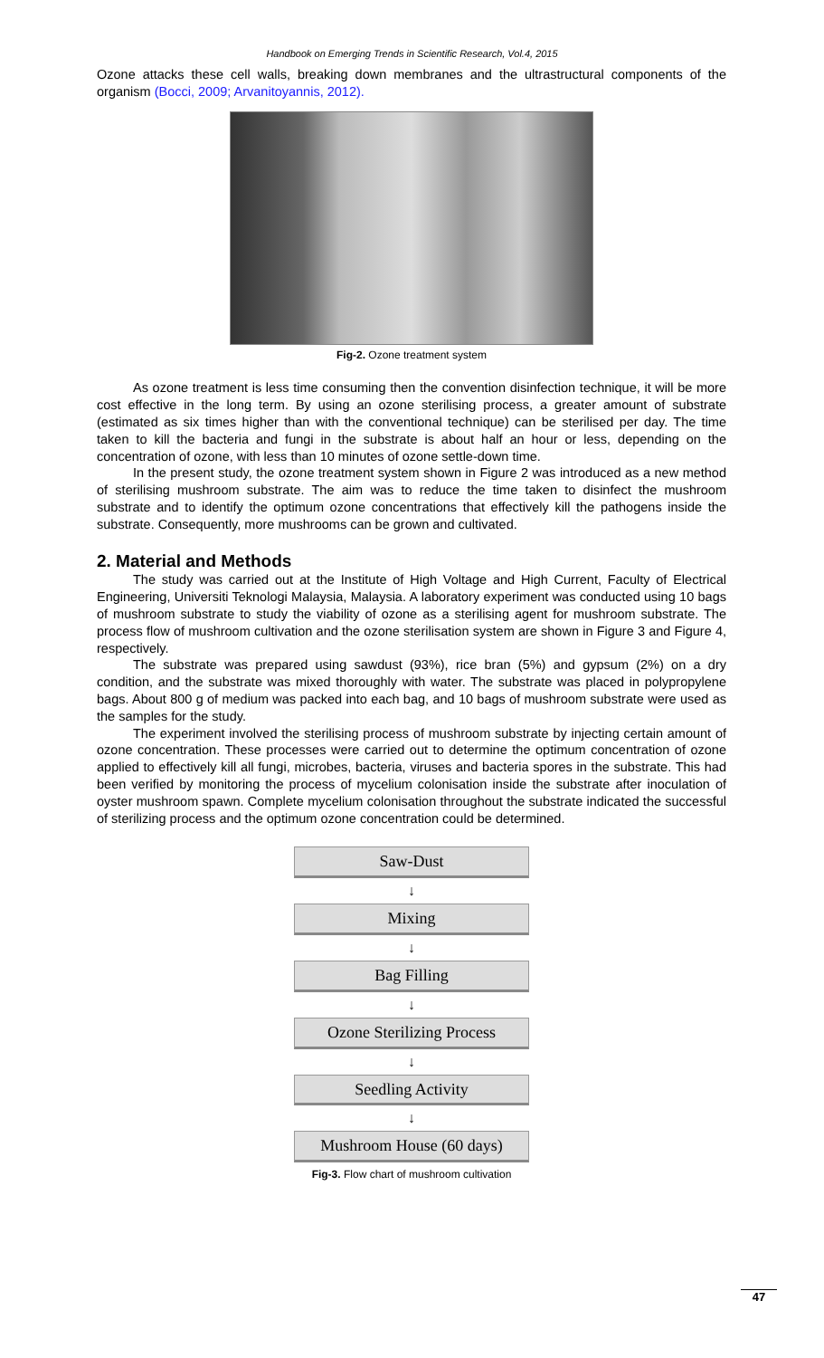Handbook on Emerging Trends in Scientific Research, Vol.4, 2015
Ozone attacks these cell walls, breaking down membranes and the ultrastructural components of the organism (Bocci, 2009; Arvanitoyannis, 2012).
Fig-2. Ozone treatment system
As ozone treatment is less time consuming then the convention disinfection technique, it will be more cost effective in the long term. By using an ozone sterilising process, a greater amount of substrate (estimated as six times higher than with the conventional technique) can be sterilised per day. The time taken to kill the bacteria and fungi in the substrate is about half an hour or less, depending on the concentration of ozone, with less than 10 minutes of ozone settle-down time.
In the present study, the ozone treatment system shown in Figure 2 was introduced as a new method of sterilising mushroom substrate. The aim was to reduce the time taken to disinfect the mushroom substrate and to identify the optimum ozone concentrations that effectively kill the pathogens inside the substrate. Consequently, more mushrooms can be grown and cultivated.
2. Material and Methods
The study was carried out at the Institute of High Voltage and High Current, Faculty of Electrical Engineering, Universiti Teknologi Malaysia, Malaysia. A laboratory experiment was conducted using 10 bags of mushroom substrate to study the viability of ozone as a sterilising agent for mushroom substrate. The process flow of mushroom cultivation and the ozone sterilisation system are shown in Figure 3 and Figure 4, respectively.
The substrate was prepared using sawdust (93%), rice bran (5%) and gypsum (2%) on a dry condition, and the substrate was mixed thoroughly with water. The substrate was placed in polypropylene bags. About 800 g of medium was packed into each bag, and 10 bags of mushroom substrate were used as the samples for the study.
The experiment involved the sterilising process of mushroom substrate by injecting certain amount of ozone concentration. These processes were carried out to determine the optimum concentration of ozone applied to effectively kill all fungi, microbes, bacteria, viruses and bacteria spores in the substrate. This had been verified by monitoring the process of mycelium colonisation inside the substrate after inoculation of oyster mushroom spawn. Complete mycelium colonisation throughout the substrate indicated the successful of sterilizing process and the optimum ozone concentration could be determined.
Saw-Dust
↓
Mixing
↓
Bag Filling
↓
Ozone Sterilizing Process
↓
Seedling Activity
↓
Mushroom House (60 days)
Fig-3. Flow chart of mushroom cultivation
47